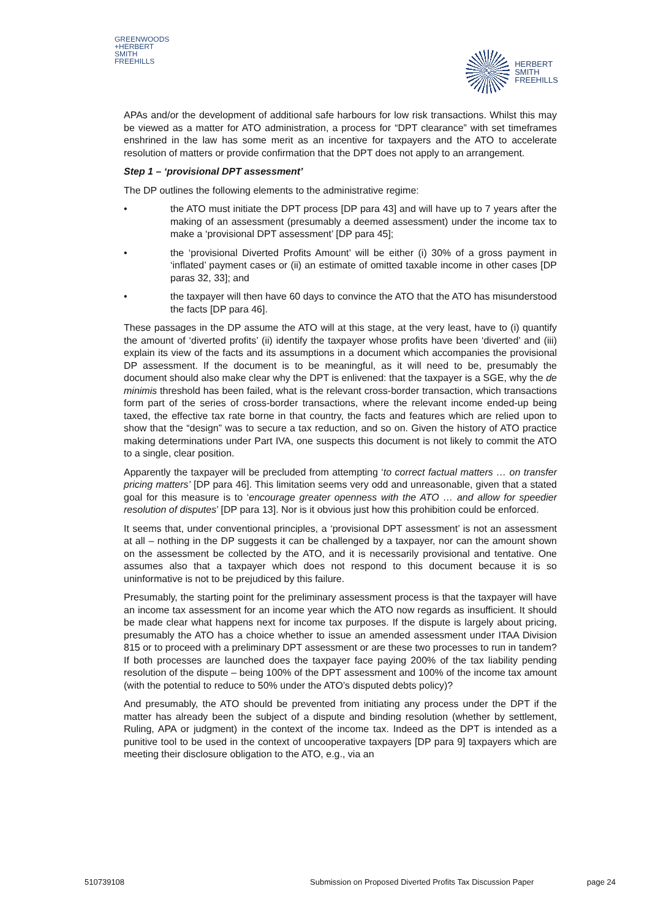GREENWOODS
+HERBERT
SMITH
FREEHILLS
HERBERT
SMITH
FREEHILLS
APAs and/or the development of additional safe harbours for low risk transactions. Whilst this may be viewed as a matter for ATO administration, a process for “DPT clearance” with set timeframes enshrined in the law has some merit as an incentive for taxpayers and the ATO to accelerate resolution of matters or provide confirmation that the DPT does not apply to an arrangement.
Step 1 – ‘provisional DPT assessment’
The DP outlines the following elements to the administrative regime:
• the ATO must initiate the DPT process [DP para 43] and will have up to 7 years after the making of an assessment (presumably a deemed assessment) under the income tax to make a ‘provisional DPT assessment’ [DP para 45];
• the ‘provisional Diverted Profits Amount’ will be either (i) 30% of a gross payment in ‘inflated’ payment cases or (ii) an estimate of omitted taxable income in other cases [DP paras 32, 33]; and
• the taxpayer will then have 60 days to convince the ATO that the ATO has misunderstood the facts [DP para 46].
These passages in the DP assume the ATO will at this stage, at the very least, have to (i) quantify the amount of ‘diverted profits’ (ii) identify the taxpayer whose profits have been ‘diverted’ and (iii) explain its view of the facts and its assumptions in a document which accompanies the provisional DP assessment. If the document is to be meaningful, as it will need to be, presumably the document should also make clear why the DPT is enlivened: that the taxpayer is a SGE, why the de minimis threshold has been failed, what is the relevant cross-border transaction, which transactions form part of the series of cross-border transactions, where the relevant income ended-up being taxed, the effective tax rate borne in that country, the facts and features which are relied upon to show that the “design” was to secure a tax reduction, and so on. Given the history of ATO practice making determinations under Part IVA, one suspects this document is not likely to commit the ATO to a single, clear position.
Apparently the taxpayer will be precluded from attempting ‘to correct factual matters … on transfer pricing matters’ [DP para 46]. This limitation seems very odd and unreasonable, given that a stated goal for this measure is to ‘encourage greater openness with the ATO … and allow for speedier resolution of disputes’ [DP para 13]. Nor is it obvious just how this prohibition could be enforced.
It seems that, under conventional principles, a ‘provisional DPT assessment’ is not an assessment at all – nothing in the DP suggests it can be challenged by a taxpayer, nor can the amount shown on the assessment be collected by the ATO, and it is necessarily provisional and tentative. One assumes also that a taxpayer which does not respond to this document because it is so uninformative is not to be prejudiced by this failure.
Presumably, the starting point for the preliminary assessment process is that the taxpayer will have an income tax assessment for an income year which the ATO now regards as insufficient. It should be made clear what happens next for income tax purposes. If the dispute is largely about pricing, presumably the ATO has a choice whether to issue an amended assessment under ITAA Division 815 or to proceed with a preliminary DPT assessment or are these two processes to run in tandem? If both processes are launched does the taxpayer face paying 200% of the tax liability pending resolution of the dispute – being 100% of the DPT assessment and 100% of the income tax amount (with the potential to reduce to 50% under the ATO’s disputed debts policy)?
And presumably, the ATO should be prevented from initiating any process under the DPT if the matter has already been the subject of a dispute and binding resolution (whether by settlement, Ruling, APA or judgment) in the context of the income tax. Indeed as the DPT is intended as a punitive tool to be used in the context of uncooperative taxpayers [DP para 9] taxpayers which are meeting their disclosure obligation to the ATO, e.g., via an
510739108 Submission on Proposed Diverted Profits Tax Discussion Paper page 24